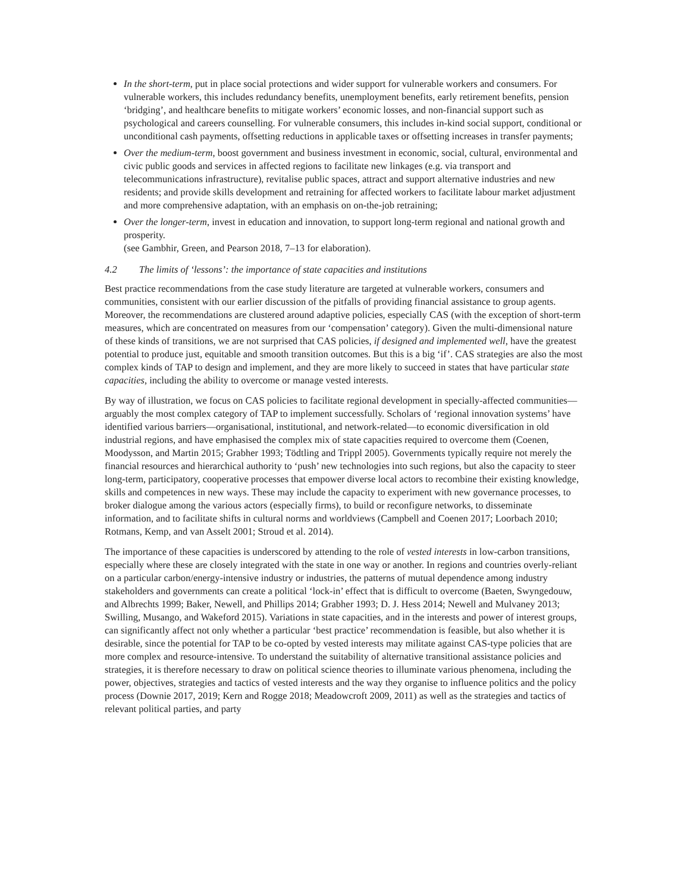In the short-term, put in place social protections and wider support for vulnerable workers and consumers. For vulnerable workers, this includes redundancy benefits, unemployment benefits, early retirement benefits, pension ‘bridging’, and healthcare benefits to mitigate workers’ economic losses, and non-financial support such as psychological and careers counselling. For vulnerable consumers, this includes in-kind social support, conditional or unconditional cash payments, offsetting reductions in applicable taxes or offsetting increases in transfer payments;
Over the medium-term, boost government and business investment in economic, social, cultural, environmental and civic public goods and services in affected regions to facilitate new linkages (e.g. via transport and telecommunications infrastructure), revitalise public spaces, attract and support alternative industries and new residents; and provide skills development and retraining for affected workers to facilitate labour market adjustment and more comprehensive adaptation, with an emphasis on on-the-job retraining;
Over the longer-term, invest in education and innovation, to support long-term regional and national growth and prosperity.
(see Gambhir, Green, and Pearson 2018, 7–13 for elaboration).
4.2 The limits of ‘lessons’: the importance of state capacities and institutions
Best practice recommendations from the case study literature are targeted at vulnerable workers, consumers and communities, consistent with our earlier discussion of the pitfalls of providing financial assistance to group agents. Moreover, the recommendations are clustered around adaptive policies, especially CAS (with the exception of short-term measures, which are concentrated on measures from our ‘compensation’ category). Given the multi-dimensional nature of these kinds of transitions, we are not surprised that CAS policies, if designed and implemented well, have the greatest potential to produce just, equitable and smooth transition outcomes. But this is a big ‘if’. CAS strategies are also the most complex kinds of TAP to design and implement, and they are more likely to succeed in states that have particular state capacities, including the ability to overcome or manage vested interests.
By way of illustration, we focus on CAS policies to facilitate regional development in specially-affected communities—arguably the most complex category of TAP to implement successfully. Scholars of ‘regional innovation systems’ have identified various barriers—organisational, institutional, and network-related—to economic diversification in old industrial regions, and have emphasised the complex mix of state capacities required to overcome them (Coenen, Moodysson, and Martin 2015; Grabher 1993; Tödtling and Trippl 2005). Governments typically require not merely the financial resources and hierarchical authority to ‘push’ new technologies into such regions, but also the capacity to steer long-term, participatory, cooperative processes that empower diverse local actors to recombine their existing knowledge, skills and competences in new ways. These may include the capacity to experiment with new governance processes, to broker dialogue among the various actors (especially firms), to build or reconfigure networks, to disseminate information, and to facilitate shifts in cultural norms and worldviews (Campbell and Coenen 2017; Loorbach 2010; Rotmans, Kemp, and van Asselt 2001; Stroud et al. 2014).
The importance of these capacities is underscored by attending to the role of vested interests in low-carbon transitions, especially where these are closely integrated with the state in one way or another. In regions and countries overly-reliant on a particular carbon/energy-intensive industry or industries, the patterns of mutual dependence among industry stakeholders and governments can create a political ‘lock-in’ effect that is difficult to overcome (Baeten, Swyngedouw, and Albrechts 1999; Baker, Newell, and Phillips 2014; Grabher 1993; D. J. Hess 2014; Newell and Mulvaney 2013; Swilling, Musango, and Wakeford 2015). Variations in state capacities, and in the interests and power of interest groups, can significantly affect not only whether a particular ‘best practice’ recommendation is feasible, but also whether it is desirable, since the potential for TAP to be co-opted by vested interests may militate against CAS-type policies that are more complex and resource-intensive. To understand the suitability of alternative transitional assistance policies and strategies, it is therefore necessary to draw on political science theories to illuminate various phenomena, including the power, objectives, strategies and tactics of vested interests and the way they organise to influence politics and the policy process (Downie 2017, 2019; Kern and Rogge 2018; Meadowcroft 2009, 2011) as well as the strategies and tactics of relevant political parties, and party